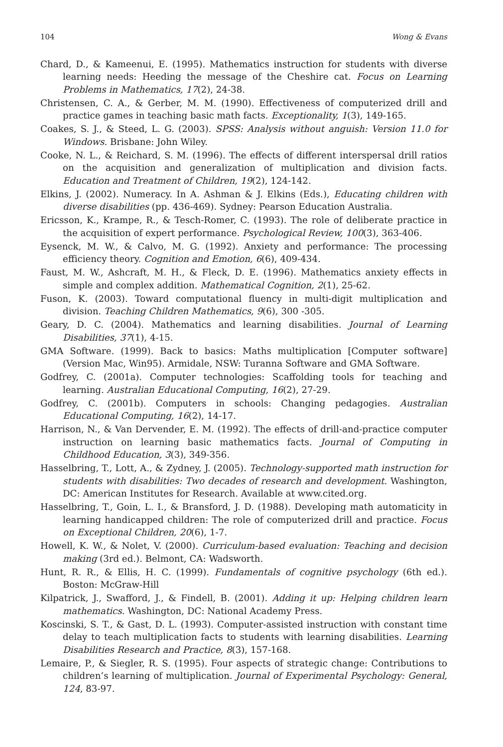104 Wong & Evans
Chard, D., & Kameenui, E. (1995). Mathematics instruction for students with diverse learning needs: Heeding the message of the Cheshire cat. Focus on Learning Problems in Mathematics, 17(2), 24-38.
Christensen, C. A., & Gerber, M. M. (1990). Effectiveness of computerized drill and practice games in teaching basic math facts. Exceptionality, 1(3), 149-165.
Coakes, S. J., & Steed, L. G. (2003). SPSS: Analysis without anguish: Version 11.0 for Windows. Brisbane: John Wiley.
Cooke, N. L., & Reichard, S. M. (1996). The effects of different interspersal drill ratios on the acquisition and generalization of multiplication and division facts. Education and Treatment of Children, 19(2), 124-142.
Elkins, J. (2002). Numeracy. In A. Ashman & J. Elkins (Eds.), Educating children with diverse disabilities (pp. 436-469). Sydney: Pearson Education Australia.
Ericsson, K., Krampe, R., & Tesch-Romer, C. (1993). The role of deliberate practice in the acquisition of expert performance. Psychological Review, 100(3), 363-406.
Eysenck, M. W., & Calvo, M. G. (1992). Anxiety and performance: The processing efficiency theory. Cognition and Emotion, 6(6), 409-434.
Faust, M. W., Ashcraft, M. H., & Fleck, D. E. (1996). Mathematics anxiety effects in simple and complex addition. Mathematical Cognition, 2(1), 25-62.
Fuson, K. (2003). Toward computational fluency in multi-digit multiplication and division. Teaching Children Mathematics, 9(6), 300 -305.
Geary, D. C. (2004). Mathematics and learning disabilities. Journal of Learning Disabilities, 37(1), 4-15.
GMA Software. (1999). Back to basics: Maths multiplication [Computer software] (Version Mac, Win95). Armidale, NSW: Turanna Software and GMA Software.
Godfrey, C. (2001a). Computer technologies: Scaffolding tools for teaching and learning. Australian Educational Computing, 16(2), 27-29.
Godfrey, C. (2001b). Computers in schools: Changing pedagogies. Australian Educational Computing, 16(2), 14-17.
Harrison, N., & Van Dervender, E. M. (1992). The effects of drill-and-practice computer instruction on learning basic mathematics facts. Journal of Computing in Childhood Education, 3(3), 349-356.
Hasselbring, T., Lott, A., & Zydney, J. (2005). Technology-supported math instruction for students with disabilities: Two decades of research and development. Washington, DC: American Institutes for Research. Available at www.cited.org.
Hasselbring, T., Goin, L. I., & Bransford, J. D. (1988). Developing math automaticity in learning handicapped children: The role of computerized drill and practice. Focus on Exceptional Children, 20(6), 1-7.
Howell, K. W., & Nolet, V. (2000). Curriculum-based evaluation: Teaching and decision making (3rd ed.). Belmont, CA: Wadsworth.
Hunt, R. R., & Ellis, H. C. (1999). Fundamentals of cognitive psychology (6th ed.). Boston: McGraw-Hill
Kilpatrick, J., Swafford, J., & Findell, B. (2001). Adding it up: Helping children learn mathematics. Washington, DC: National Academy Press.
Koscinski, S. T., & Gast, D. L. (1993). Computer-assisted instruction with constant time delay to teach multiplication facts to students with learning disabilities. Learning Disabilities Research and Practice, 8(3), 157-168.
Lemaire, P., & Siegler, R. S. (1995). Four aspects of strategic change: Contributions to children’s learning of multiplication. Journal of Experimental Psychology: General, 124, 83-97.